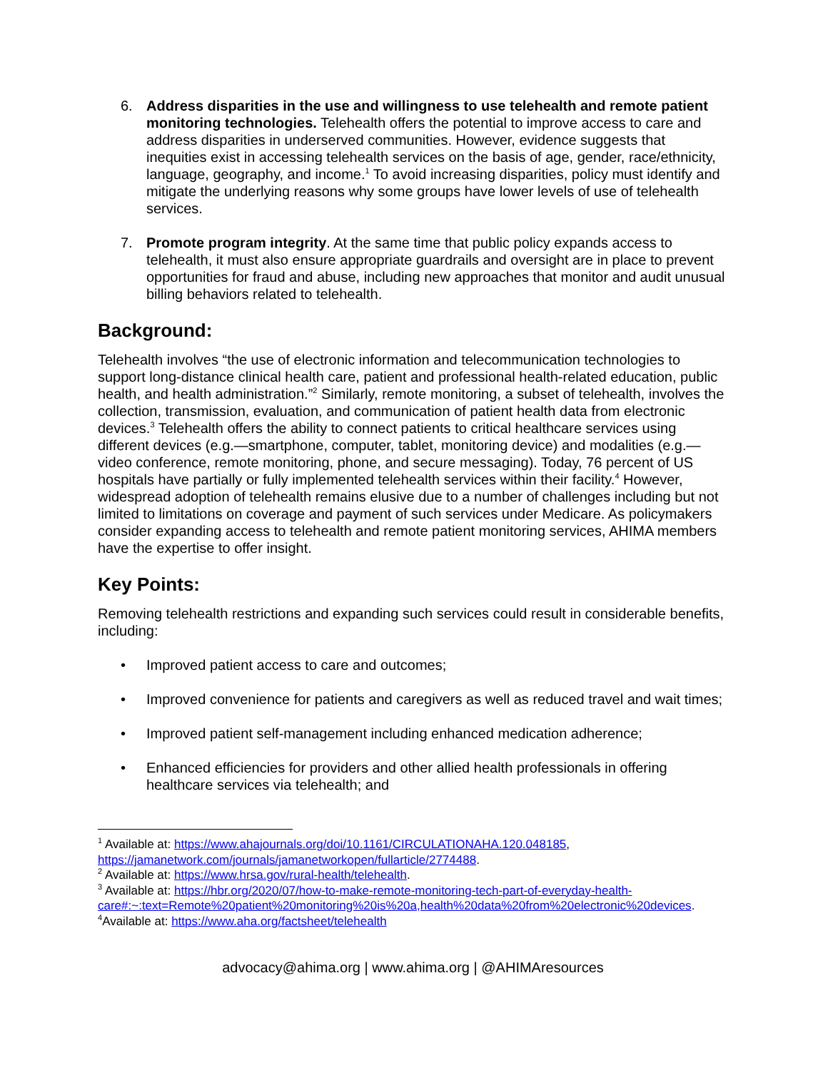6. Address disparities in the use and willingness to use telehealth and remote patient monitoring technologies. Telehealth offers the potential to improve access to care and address disparities in underserved communities. However, evidence suggests that inequities exist in accessing telehealth services on the basis of age, gender, race/ethnicity, language, geography, and income.<sup>1</sup> To avoid increasing disparities, policy must identify and mitigate the underlying reasons why some groups have lower levels of use of telehealth services.
7. Promote program integrity. At the same time that public policy expands access to telehealth, it must also ensure appropriate guardrails and oversight are in place to prevent opportunities for fraud and abuse, including new approaches that monitor and audit unusual billing behaviors related to telehealth.
Background:
Telehealth involves “the use of electronic information and telecommunication technologies to support long-distance clinical health care, patient and professional health-related education, public health, and health administration.”<sup>2</sup> Similarly, remote monitoring, a subset of telehealth, involves the collection, transmission, evaluation, and communication of patient health data from electronic devices.<sup>3</sup> Telehealth offers the ability to connect patients to critical healthcare services using different devices (e.g.—smartphone, computer, tablet, monitoring device) and modalities (e.g.—video conference, remote monitoring, phone, and secure messaging). Today, 76 percent of US hospitals have partially or fully implemented telehealth services within their facility.<sup>4</sup> However, widespread adoption of telehealth remains elusive due to a number of challenges including but not limited to limitations on coverage and payment of such services under Medicare. As policymakers consider expanding access to telehealth and remote patient monitoring services, AHIMA members have the expertise to offer insight.
Key Points:
Removing telehealth restrictions and expanding such services could result in considerable benefits, including:
• Improved patient access to care and outcomes;
• Improved convenience for patients and caregivers as well as reduced travel and wait times;
• Improved patient self-management including enhanced medication adherence;
• Enhanced efficiencies for providers and other allied health professionals in offering healthcare services via telehealth; and
<sup>1</sup> Available at: https://www.ahajournals.org/doi/10.1161/CIRCULATIONAHA.120.048185, https://jamanetwork.com/journals/jamanetworkopen/fullarticle/2774488.
<sup>2</sup> Available at: https://www.hrsa.gov/rural-health/telehealth.
<sup>3</sup> Available at: https://hbr.org/2020/07/how-to-make-remote-monitoring-tech-part-of-everyday-health-care#:~:text=Remote%20patient%20monitoring%20is%20a,health%20data%20from%20electronic%20devices.
<sup>4</sup> Available at: https://www.aha.org/factsheet/telehealth
advocacy@ahima.org | www.ahima.org | @AHIMAresources